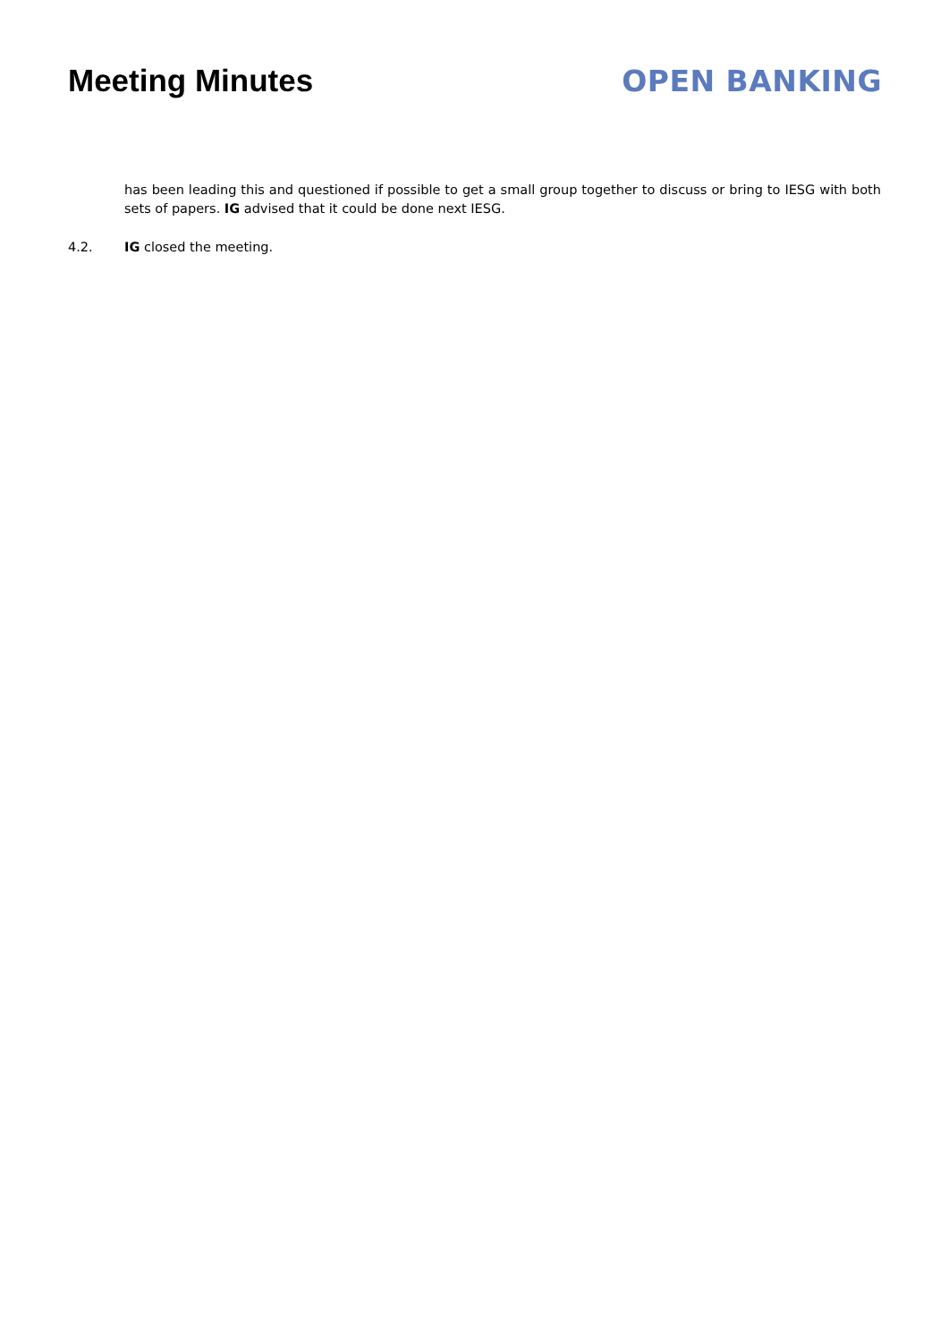Meeting Minutes OPEN BANKING
has been leading this and questioned if possible to get a small group together to discuss or bring to IESG with both sets of papers. IG advised that it could be done next IESG.
4.2. IG closed the meeting.